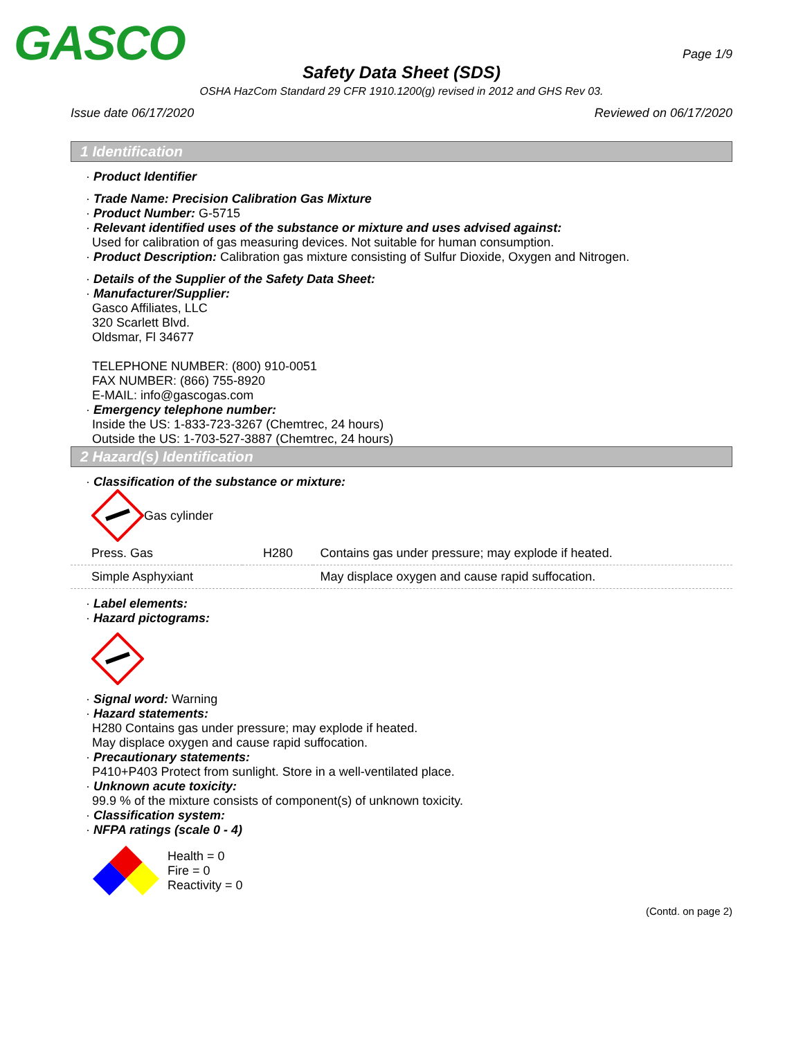GASCO Page 1/9
Safety Data Sheet (SDS)
OSHA HazCom Standard 29 CFR 1910.1200(g) revised in 2012 and GHS Rev 03.
Issue date 06/17/2020 Reviewed on 06/17/2020
1 Identification
· Product Identifier
· Trade Name: Precision Calibration Gas Mixture
· Product Number: G-5715
· Relevant identified uses of the substance or mixture and uses advised against:
Used for calibration of gas measuring devices. Not suitable for human consumption.
· Product Description: Calibration gas mixture consisting of Sulfur Dioxide, Oxygen and Nitrogen.
· Details of the Supplier of the Safety Data Sheet:
· Manufacturer/Supplier:
Gasco Affiliates, LLC
320 Scarlett Blvd.
Oldsmar, Fl 34677
TELEPHONE NUMBER: (800) 910-0051
FAX NUMBER: (866) 755-8920
E-MAIL: info@gascogas.com
· Emergency telephone number:
Inside the US: 1-833-723-3267 (Chemtrec, 24 hours)
Outside the US: 1-703-527-3887 (Chemtrec, 24 hours)
2 Hazard(s) Identification
· Classification of the substance or mixture:
Gas cylinder
| Press. Gas | H280 | Contains gas under pressure; may explode if heated. |
| Simple Asphyxiant | | May displace oxygen and cause rapid suffocation. |
· Label elements:
· Hazard pictograms:
· Signal word: Warning
· Hazard statements:
H280 Contains gas under pressure; may explode if heated.
May displace oxygen and cause rapid suffocation.
· Precautionary statements:
P410+P403 Protect from sunlight. Store in a well-ventilated place.
· Unknown acute toxicity:
99.9 % of the mixture consists of component(s) of unknown toxicity.
· Classification system:
· NFPA ratings (scale 0 - 4)
Health = 0
Fire = 0
Reactivity = 0
(Contd. on page 2)